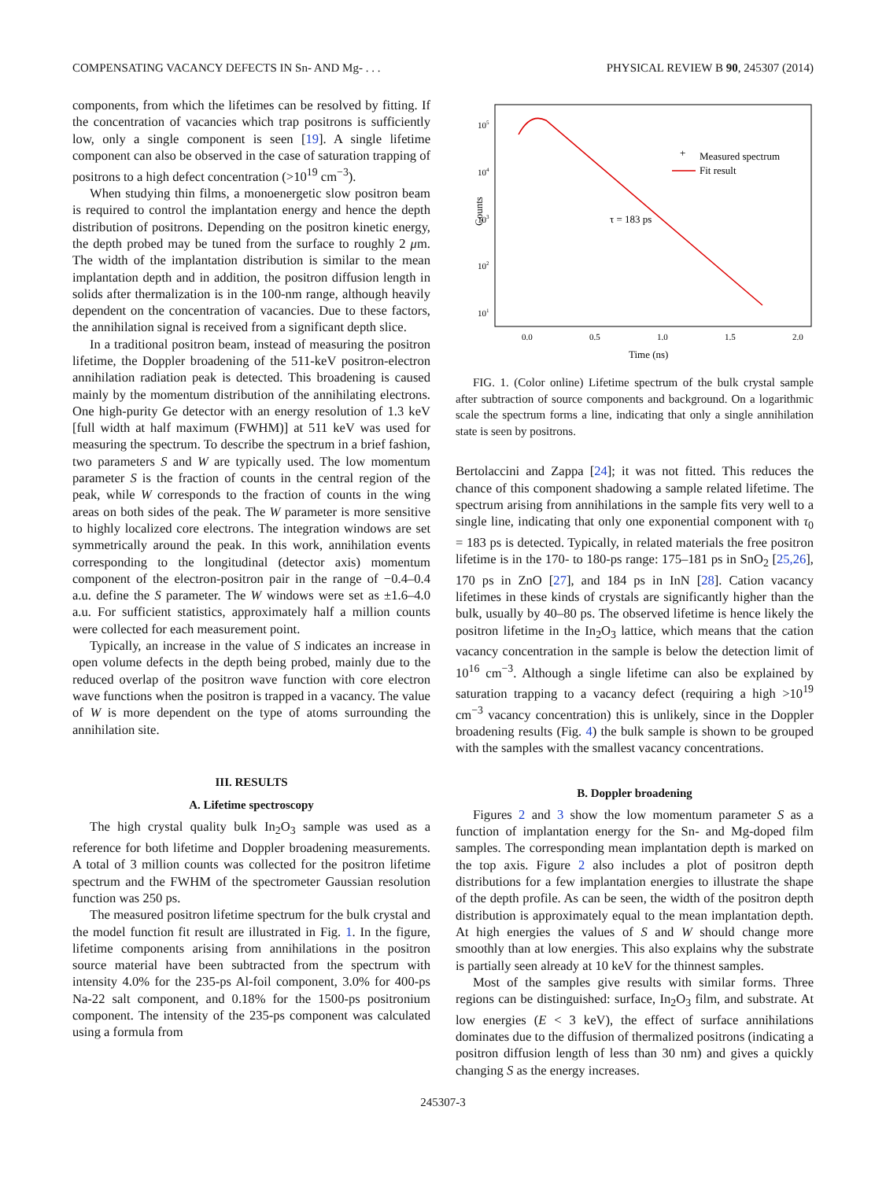COMPENSATING VACANCY DEFECTS IN Sn- AND Mg- . . . PHYSICAL REVIEW B 90, 245307 (2014)
components, from which the lifetimes can be resolved by fitting. If the concentration of vacancies which trap positrons is sufficiently low, only a single component is seen [19]. A single lifetime component can also be observed in the case of saturation trapping of positrons to a high defect concentration (>10<sup>19</sup> cm<sup>−3</sup>).
When studying thin films, a monoenergetic slow positron beam is required to control the implantation energy and hence the depth distribution of positrons. Depending on the positron kinetic energy, the depth probed may be tuned from the surface to roughly 2 μm. The width of the implantation distribution is similar to the mean implantation depth and in addition, the positron diffusion length in solids after thermalization is in the 100-nm range, although heavily dependent on the concentration of vacancies. Due to these factors, the annihilation signal is received from a significant depth slice.
In a traditional positron beam, instead of measuring the positron lifetime, the Doppler broadening of the 511-keV positron-electron annihilation radiation peak is detected. This broadening is caused mainly by the momentum distribution of the annihilating electrons. One high-purity Ge detector with an energy resolution of 1.3 keV [full width at half maximum (FWHM)] at 511 keV was used for measuring the spectrum. To describe the spectrum in a brief fashion, two parameters S and W are typically used. The low momentum parameter S is the fraction of counts in the central region of the peak, while W corresponds to the fraction of counts in the wing areas on both sides of the peak. The W parameter is more sensitive to highly localized core electrons. The integration windows are set symmetrically around the peak. In this work, annihilation events corresponding to the longitudinal (detector axis) momentum component of the electron-positron pair in the range of −0.4–0.4 a.u. define the S parameter. The W windows were set as ±1.6–4.0 a.u. For sufficient statistics, approximately half a million counts were collected for each measurement point.
Typically, an increase in the value of S indicates an increase in open volume defects in the depth being probed, mainly due to the reduced overlap of the positron wave function with core electron wave functions when the positron is trapped in a vacancy. The value of W is more dependent on the type of atoms surrounding the annihilation site.
III. RESULTS
A. Lifetime spectroscopy
The high crystal quality bulk In<sub>2</sub>O<sub>3</sub> sample was used as a reference for both lifetime and Doppler broadening measurements. A total of 3 million counts was collected for the positron lifetime spectrum and the FWHM of the spectrometer Gaussian resolution function was 250 ps.
The measured positron lifetime spectrum for the bulk crystal and the model function fit result are illustrated in Fig. 1. In the figure, lifetime components arising from annihilations in the positron source material have been subtracted from the spectrum with intensity 4.0% for the 235-ps Al-foil component, 3.0% for 400-ps Na-22 salt component, and 0.18% for the 1500-ps positronium component. The intensity of the 235-ps component was calculated using a formula from
105
104
103
102
101
Counts
0.0
0.5
1.0
1.5
2.0
Time (ns)
+
Measured spectrum
Fit result
τ = 183 ps
FIG. 1. (Color online) Lifetime spectrum of the bulk crystal sample after subtraction of source components and background. On a logarithmic scale the spectrum forms a line, indicating that only a single annihilation state is seen by positrons.
Bertolaccini and Zappa [24]; it was not fitted. This reduces the chance of this component shadowing a sample related lifetime. The spectrum arising from annihilations in the sample fits very well to a single line, indicating that only one exponential component with τ<sub>0</sub> = 183 ps is detected. Typically, in related materials the free positron lifetime is in the 170- to 180-ps range: 175–181 ps in SnO<sub>2</sub> [25,26], 170 ps in ZnO [27], and 184 ps in InN [28]. Cation vacancy lifetimes in these kinds of crystals are significantly higher than the bulk, usually by 40–80 ps. The observed lifetime is hence likely the positron lifetime in the In<sub>2</sub>O<sub>3</sub> lattice, which means that the cation vacancy concentration in the sample is below the detection limit of 10<sup>16</sup> cm<sup>−3</sup>. Although a single lifetime can also be explained by saturation trapping to a vacancy defect (requiring a high >10<sup>19</sup> cm<sup>−3</sup> vacancy concentration) this is unlikely, since in the Doppler broadening results (Fig. 4) the bulk sample is shown to be grouped with the samples with the smallest vacancy concentrations.
B. Doppler broadening
Figures 2 and 3 show the low momentum parameter S as a function of implantation energy for the Sn- and Mg-doped film samples. The corresponding mean implantation depth is marked on the top axis. Figure 2 also includes a plot of positron depth distributions for a few implantation energies to illustrate the shape of the depth profile. As can be seen, the width of the positron depth distribution is approximately equal to the mean implantation depth. At high energies the values of S and W should change more smoothly than at low energies. This also explains why the substrate is partially seen already at 10 keV for the thinnest samples.
Most of the samples give results with similar forms. Three regions can be distinguished: surface, In<sub>2</sub>O<sub>3</sub> film, and substrate. At low energies (E < 3 keV), the effect of surface annihilations dominates due to the diffusion of thermalized positrons (indicating a positron diffusion length of less than 30 nm) and gives a quickly changing S as the energy increases.
245307-3